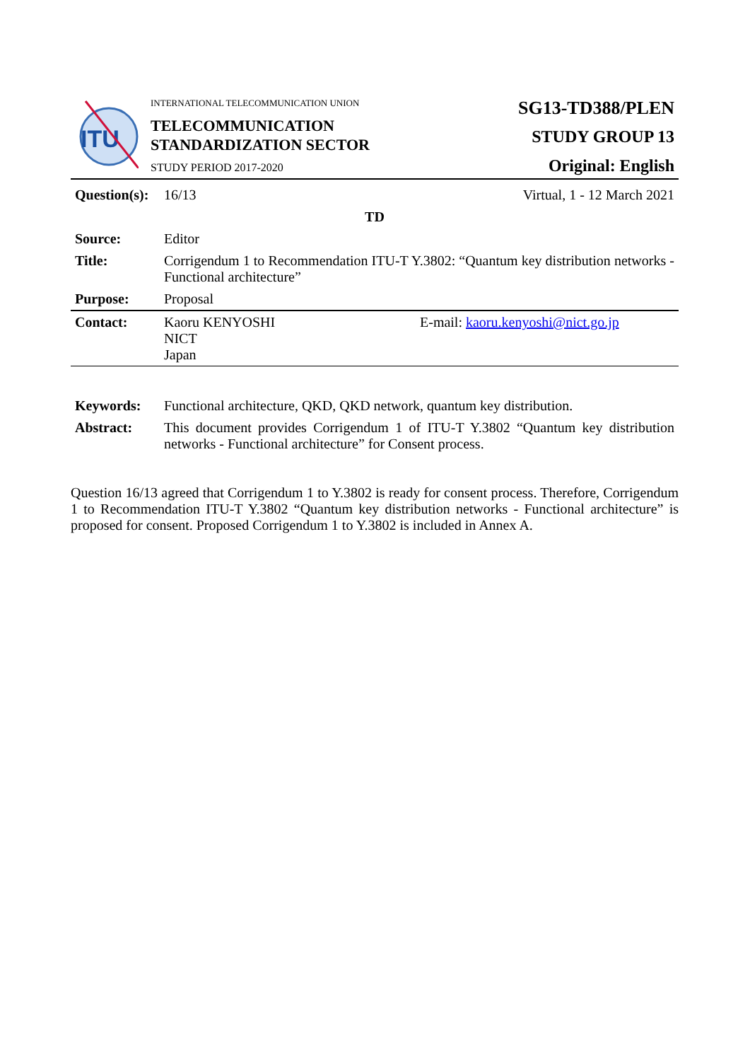| ITU | INTERNATIONAL TELECOMMUNICATION UNION TELECOMMUNICATION STANDARDIZATION SECTOR STUDY PERIOD 2017-2020 | SG13-TD388/PLEN STUDY GROUP 13 Original: English |
| Question(s): | 16/13 | Virtual, 1 - 12 March 2021 |
| TD | | |
| Source: | Editor | |
| Title: | Corrigendum 1 to Recommendation ITU-T Y.3802: “Quantum key distribution networks - Functional architecture” | |
| Purpose: | Proposal | |
| Contact: | Kaoru KENYOSHI NICT Japan | E-mail: kaoru.kenyoshi@nict.go.jp |
| Keywords: | Functional architecture, QKD, QKD network, quantum key distribution. |
| Abstract: | This document provides Corrigendum 1 of ITU-T Y.3802 “Quantum key distribution networks - Functional architecture” for Consent process. |
Question 16/13 agreed that Corrigendum 1 to Y.3802 is ready for consent process. Therefore, Corrigendum 1 to Recommendation ITU-T Y.3802 “Quantum key distribution networks - Functional architecture” is proposed for consent. Proposed Corrigendum 1 to Y.3802 is included in Annex A.